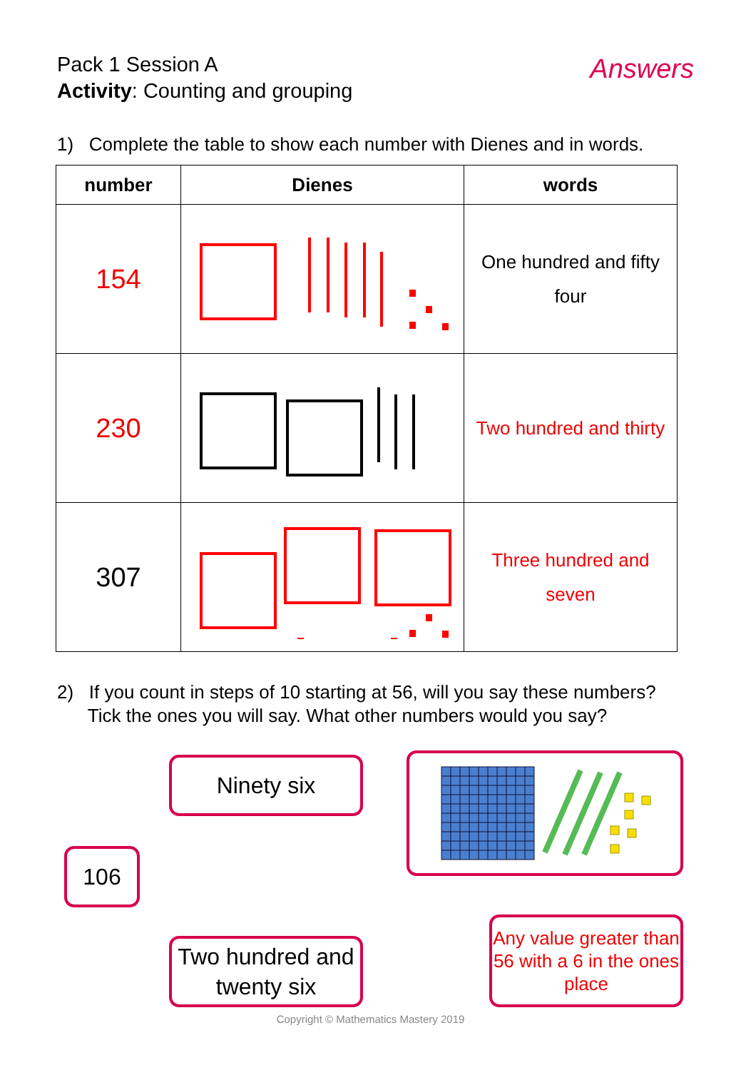Pack 1 Session A
Activity: Counting and grouping
Answers
1) Complete the table to show each number with Dienes and in words.
| number | Dienes | words |
| --- | --- | --- |
| 154 | | One hundred and fifty four |
| 230 | | Two hundred and thirty |
| 307 | | Three hundred and seven |
2) If you count in steps of 10 starting at 56, will you say these numbers?
Tick the ones you will say. What other numbers would you say?
Ninety six
106
Two hundred and twenty six
Any value greater than 56 with a 6 in the ones place
Copyright © Mathematics Mastery 2019